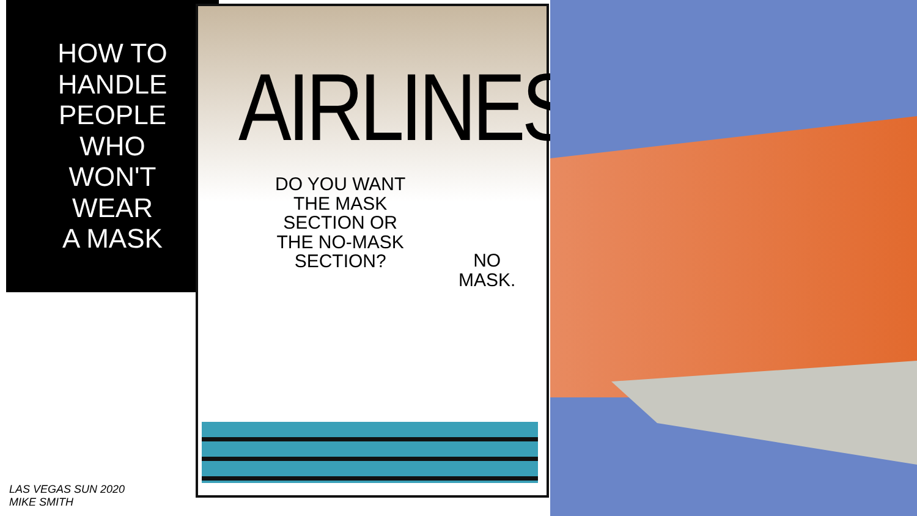HOW TO
HANDLE
PEOPLE
WHO
WON'T
WEAR
A MASK
AIRLINES
DO YOU WANT
THE MASK
SECTION OR
THE NO-MASK
SECTION?
NO
MASK.
LAS VEGAS SUN 2020
MIKE SMITH